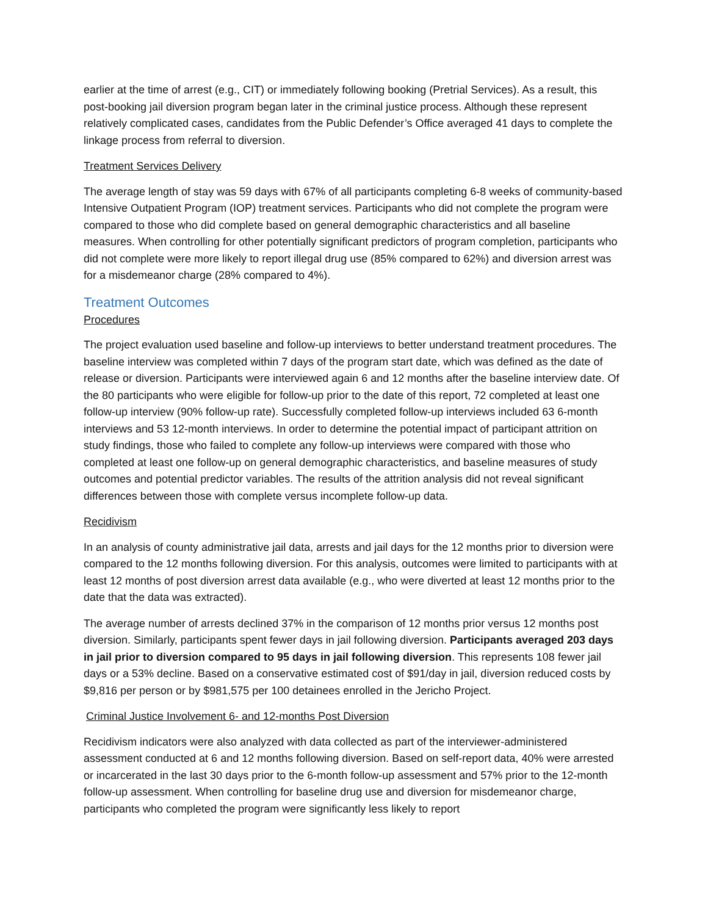earlier at the time of arrest (e.g., CIT) or immediately following booking (Pretrial Services). As a result, this post-booking jail diversion program began later in the criminal justice process. Although these represent relatively complicated cases, candidates from the Public Defender’s Office averaged 41 days to complete the linkage process from referral to diversion.
Treatment Services Delivery
The average length of stay was 59 days with 67% of all participants completing 6-8 weeks of community-based Intensive Outpatient Program (IOP) treatment services. Participants who did not complete the program were compared to those who did complete based on general demographic characteristics and all baseline measures. When controlling for other potentially significant predictors of program completion, participants who did not complete were more likely to report illegal drug use (85% compared to 62%) and diversion arrest was for a misdemeanor charge (28% compared to 4%).
Treatment Outcomes
Procedures
The project evaluation used baseline and follow-up interviews to better understand treatment procedures. The baseline interview was completed within 7 days of the program start date, which was defined as the date of release or diversion. Participants were interviewed again 6 and 12 months after the baseline interview date. Of the 80 participants who were eligible for follow-up prior to the date of this report, 72 completed at least one follow-up interview (90% follow-up rate). Successfully completed follow-up interviews included 63 6-month interviews and 53 12-month interviews. In order to determine the potential impact of participant attrition on study findings, those who failed to complete any follow-up interviews were compared with those who completed at least one follow-up on general demographic characteristics, and baseline measures of study outcomes and potential predictor variables. The results of the attrition analysis did not reveal significant differences between those with complete versus incomplete follow-up data.
Recidivism
In an analysis of county administrative jail data, arrests and jail days for the 12 months prior to diversion were compared to the 12 months following diversion. For this analysis, outcomes were limited to participants with at least 12 months of post diversion arrest data available (e.g., who were diverted at least 12 months prior to the date that the data was extracted).
The average number of arrests declined 37% in the comparison of 12 months prior versus 12 months post diversion. Similarly, participants spent fewer days in jail following diversion. Participants averaged 203 days in jail prior to diversion compared to 95 days in jail following diversion. This represents 108 fewer jail days or a 53% decline. Based on a conservative estimated cost of $91/day in jail, diversion reduced costs by $9,816 per person or by $981,575 per 100 detainees enrolled in the Jericho Project.
Criminal Justice Involvement 6- and 12-months Post Diversion
Recidivism indicators were also analyzed with data collected as part of the interviewer-administered assessment conducted at 6 and 12 months following diversion. Based on self-report data, 40% were arrested or incarcerated in the last 30 days prior to the 6-month follow-up assessment and 57% prior to the 12-month follow-up assessment. When controlling for baseline drug use and diversion for misdemeanor charge, participants who completed the program were significantly less likely to report